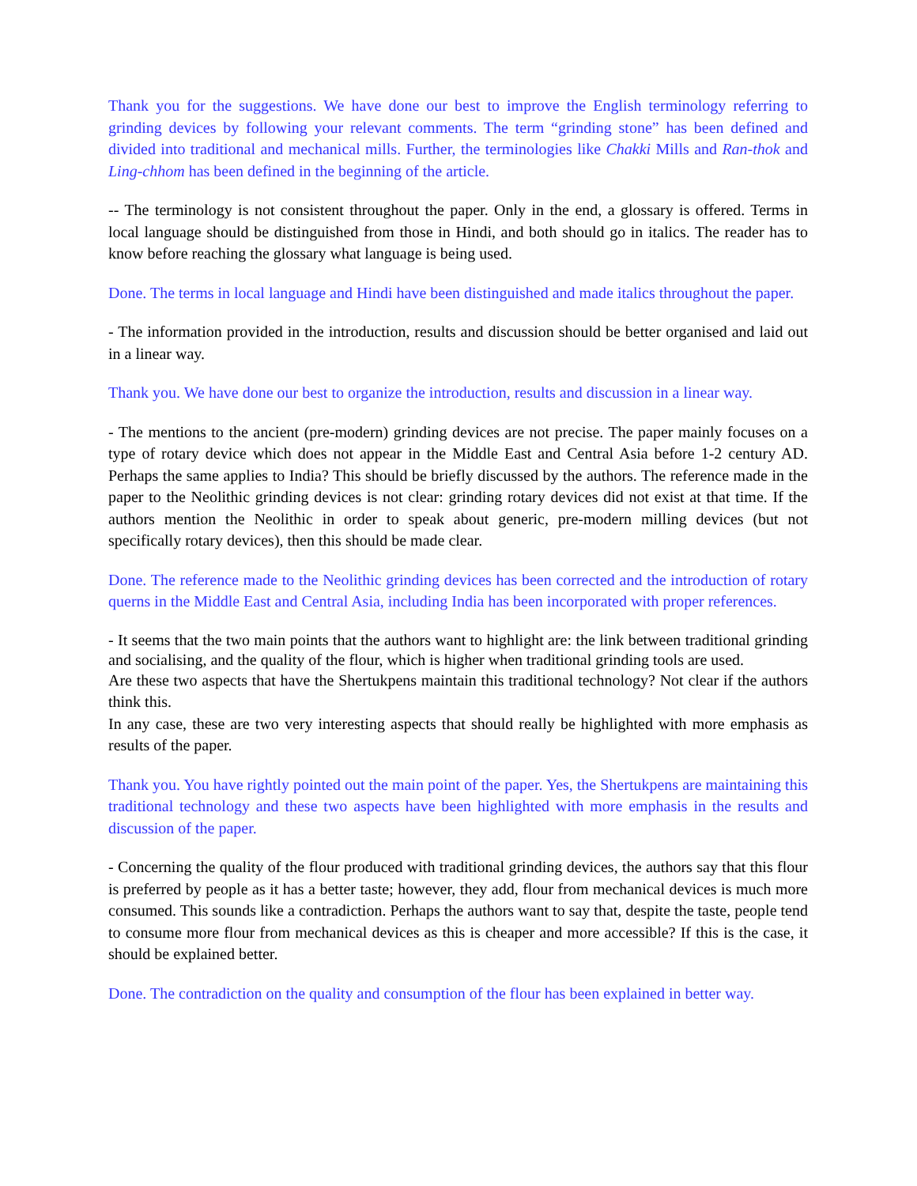Thank you for the suggestions. We have done our best to improve the English terminology referring to grinding devices by following your relevant comments. The term “grinding stone” has been defined and divided into traditional and mechanical mills. Further, the terminologies like Chakki Mills and Ran-thok and Ling-chhom has been defined in the beginning of the article.
-- The terminology is not consistent throughout the paper. Only in the end, a glossary is offered. Terms in local language should be distinguished from those in Hindi, and both should go in italics. The reader has to know before reaching the glossary what language is being used.
Done. The terms in local language and Hindi have been distinguished and made italics throughout the paper.
- The information provided in the introduction, results and discussion should be better organised and laid out in a linear way.
Thank you. We have done our best to organize the introduction, results and discussion in a linear way.
- The mentions to the ancient (pre-modern) grinding devices are not precise. The paper mainly focuses on a type of rotary device which does not appear in the Middle East and Central Asia before 1-2 century AD. Perhaps the same applies to India? This should be briefly discussed by the authors. The reference made in the paper to the Neolithic grinding devices is not clear: grinding rotary devices did not exist at that time. If the authors mention the Neolithic in order to speak about generic, pre-modern milling devices (but not specifically rotary devices), then this should be made clear.
Done. The reference made to the Neolithic grinding devices has been corrected and the introduction of rotary querns in the Middle East and Central Asia, including India has been incorporated with proper references.
- It seems that the two main points that the authors want to highlight are: the link between traditional grinding and socialising, and the quality of the flour, which is higher when traditional grinding tools are used.
Are these two aspects that have the Shertukpens maintain this traditional technology? Not clear if the authors think this.
In any case, these are two very interesting aspects that should really be highlighted with more emphasis as results of the paper.
Thank you. You have rightly pointed out the main point of the paper. Yes, the Shertukpens are maintaining this traditional technology and these two aspects have been highlighted with more emphasis in the results and discussion of the paper.
- Concerning the quality of the flour produced with traditional grinding devices, the authors say that this flour is preferred by people as it has a better taste; however, they add, flour from mechanical devices is much more consumed. This sounds like a contradiction. Perhaps the authors want to say that, despite the taste, people tend to consume more flour from mechanical devices as this is cheaper and more accessible? If this is the case, it should be explained better.
Done. The contradiction on the quality and consumption of the flour has been explained in better way.